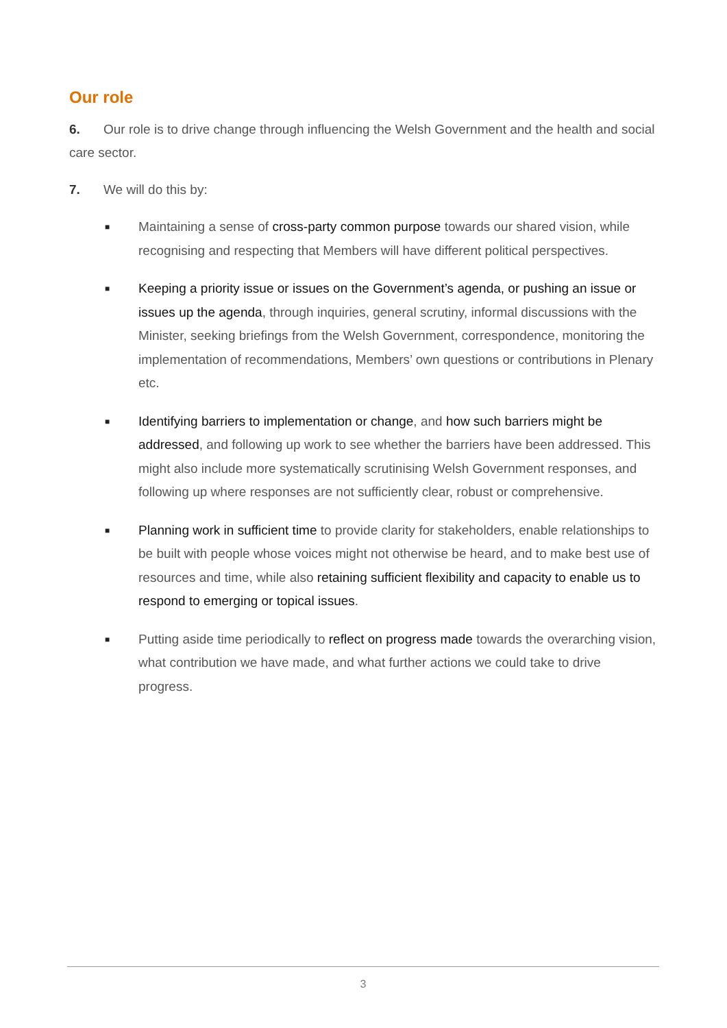Our role
6. Our role is to drive change through influencing the Welsh Government and the health and social care sector.
7. We will do this by:
■ Maintaining a sense of cross-party common purpose towards our shared vision, while recognising and respecting that Members will have different political perspectives.
■ Keeping a priority issue or issues on the Government’s agenda, or pushing an issue or issues up the agenda, through inquiries, general scrutiny, informal discussions with the Minister, seeking briefings from the Welsh Government, correspondence, monitoring the implementation of recommendations, Members’ own questions or contributions in Plenary etc.
■ Identifying barriers to implementation or change, and how such barriers might be addressed, and following up work to see whether the barriers have been addressed. This might also include more systematically scrutinising Welsh Government responses, and following up where responses are not sufficiently clear, robust or comprehensive.
■ Planning work in sufficient time to provide clarity for stakeholders, enable relationships to be built with people whose voices might not otherwise be heard, and to make best use of resources and time, while also retaining sufficient flexibility and capacity to enable us to respond to emerging or topical issues.
■ Putting aside time periodically to reflect on progress made towards the overarching vision, what contribution we have made, and what further actions we could take to drive progress.
3